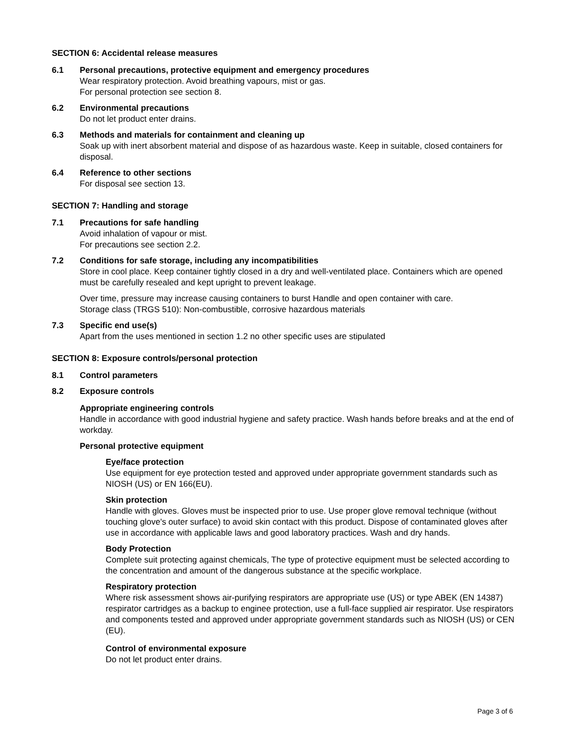SECTION 6: Accidental release measures
6.1 Personal precautions, protective equipment and emergency procedures
Wear respiratory protection. Avoid breathing vapours, mist or gas.
For personal protection see section 8.
6.2 Environmental precautions
Do not let product enter drains.
6.3 Methods and materials for containment and cleaning up
Soak up with inert absorbent material and dispose of as hazardous waste. Keep in suitable, closed containers for disposal.
6.4 Reference to other sections
For disposal see section 13.
SECTION 7: Handling and storage
7.1 Precautions for safe handling
Avoid inhalation of vapour or mist.
For precautions see section 2.2.
7.2 Conditions for safe storage, including any incompatibilities
Store in cool place. Keep container tightly closed in a dry and well-ventilated place. Containers which are opened must be carefully resealed and kept upright to prevent leakage.
Over time, pressure may increase causing containers to burst Handle and open container with care.
Storage class (TRGS 510): Non-combustible, corrosive hazardous materials
7.3 Specific end use(s)
Apart from the uses mentioned in section 1.2 no other specific uses are stipulated
SECTION 8: Exposure controls/personal protection
8.1 Control parameters
8.2 Exposure controls
Appropriate engineering controls
Handle in accordance with good industrial hygiene and safety practice. Wash hands before breaks and at the end of workday.
Personal protective equipment
Eye/face protection
Use equipment for eye protection tested and approved under appropriate government standards such as NIOSH (US) or EN 166(EU).
Skin protection
Handle with gloves. Gloves must be inspected prior to use. Use proper glove removal technique (without touching glove's outer surface) to avoid skin contact with this product. Dispose of contaminated gloves after use in accordance with applicable laws and good laboratory practices. Wash and dry hands.
Body Protection
Complete suit protecting against chemicals, The type of protective equipment must be selected according to the concentration and amount of the dangerous substance at the specific workplace.
Respiratory protection
Where risk assessment shows air-purifying respirators are appropriate use (US) or type ABEK (EN 14387) respirator cartridges as a backup to enginee protection, use a full-face supplied air respirator. Use respirators and components tested and approved under appropriate government standards such as NIOSH (US) or CEN (EU).
Control of environmental exposure
Do not let product enter drains.
Page 3 of 6